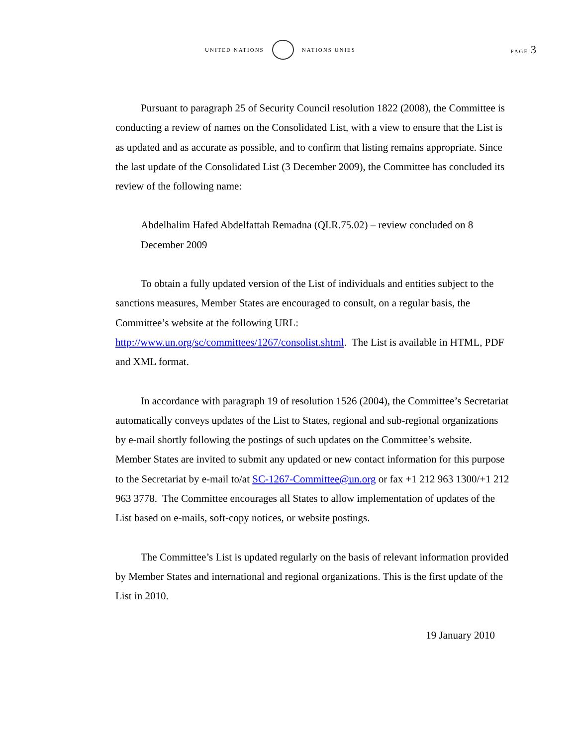UNITED NATIONS NATIONS UNIES PAGE 3
Pursuant to paragraph 25 of Security Council resolution 1822 (2008), the Committee is conducting a review of names on the Consolidated List, with a view to ensure that the List is as updated and as accurate as possible, and to confirm that listing remains appropriate. Since the last update of the Consolidated List (3 December 2009), the Committee has concluded its review of the following name:
Abdelhalim Hafed Abdelfattah Remadna (QI.R.75.02) – review concluded on 8 December 2009
To obtain a fully updated version of the List of individuals and entities subject to the sanctions measures, Member States are encouraged to consult, on a regular basis, the Committee’s website at the following URL: http://www.un.org/sc/committees/1267/consolist.shtml. The List is available in HTML, PDF and XML format.
In accordance with paragraph 19 of resolution 1526 (2004), the Committee’s Secretariat automatically conveys updates of the List to States, regional and sub-regional organizations by e-mail shortly following the postings of such updates on the Committee’s website. Member States are invited to submit any updated or new contact information for this purpose to the Secretariat by e-mail to/at SC-1267-Committee@un.org or fax +1 212 963 1300/+1 212 963 3778. The Committee encourages all States to allow implementation of updates of the List based on e-mails, soft-copy notices, or website postings.
The Committee’s List is updated regularly on the basis of relevant information provided by Member States and international and regional organizations. This is the first update of the List in 2010.
19 January 2010